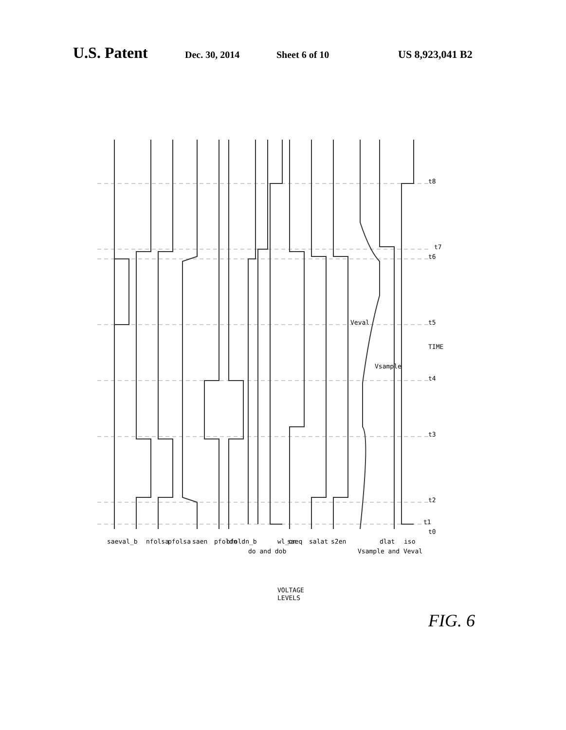U.S. Patent Dec. 30, 2014 Sheet 6 of 10 US 8,923,041 B2
saeval_b
nfolsa
pfolsa
saen
pfoldn
nfoldn_b
do and dob
wl_on
saeq
salat
s2en
Vsample and Veval
dlat
iso
VOLTAGE
LEVELS
Veval
Vsample
TIME
t0
t1
t2
t3
t4
t5
t6
t7
t8
FIG. 6